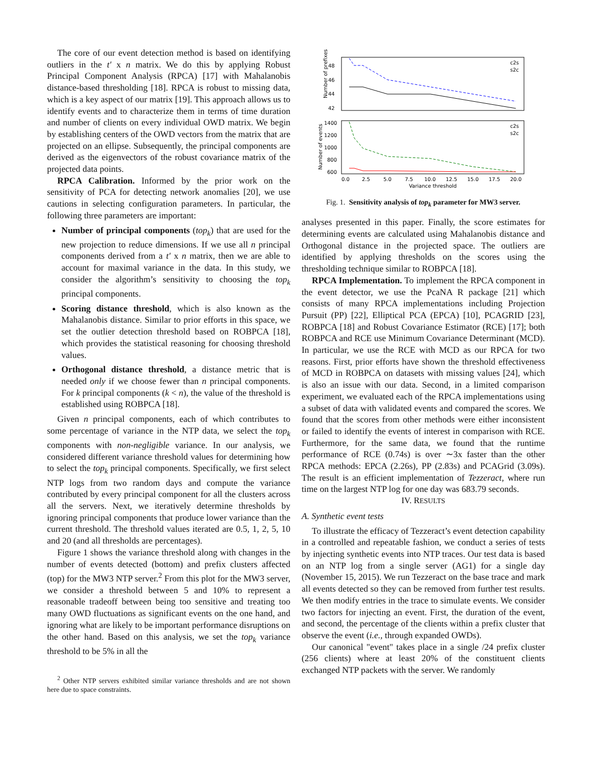The core of our event detection method is based on identifying outliers in the t′ x n matrix. We do this by applying Robust Principal Component Analysis (RPCA) [17] with Mahalanobis distance-based thresholding [18]. RPCA is robust to missing data, which is a key aspect of our matrix [19]. This approach allows us to identify events and to characterize them in terms of time duration and number of clients on every individual OWD matrix. We begin by establishing centers of the OWD vectors from the matrix that are projected on an ellipse. Subsequently, the principal components are derived as the eigenvectors of the robust covariance matrix of the projected data points.
RPCA Calibration. Informed by the prior work on the sensitivity of PCA for detecting network anomalies [20], we use cautions in selecting configuration parameters. In particular, the following three parameters are important:
Number of principal components (top<sub>k</sub>) that are used for the new projection to reduce dimensions. If we use all n principal components derived from a t′ x n matrix, then we are able to account for maximal variance in the data. In this study, we consider the algorithm’s sensitivity to choosing the top<sub>k</sub> principal components.
Scoring distance threshold, which is also known as the Mahalanobis distance. Similar to prior efforts in this space, we set the outlier detection threshold based on ROBPCA [18], which provides the statistical reasoning for choosing threshold values.
Orthogonal distance threshold, a distance metric that is needed only if we choose fewer than n principal components. For k principal components (k < n), the value of the threshold is established using ROBPCA [18].
Given n principal components, each of which contributes to some percentage of variance in the NTP data, we select the top<sub>k</sub> components with non-negligible variance. In our analysis, we considered different variance threshold values for determining how to select the top<sub>k</sub> principal components. Specifically, we first select NTP logs from two random days and compute the variance contributed by every principal component for all the clusters across all the servers. Next, we iteratively determine thresholds by ignoring principal components that produce lower variance than the current threshold. The threshold values iterated are 0.5, 1, 2, 5, 10 and 20 (and all thresholds are percentages).
Figure 1 shows the variance threshold along with changes in the number of events detected (bottom) and prefix clusters affected (top) for the MW3 NTP server.<sup>2</sup> From this plot for the MW3 server, we consider a threshold between 5 and 10% to represent a reasonable tradeoff between being too sensitive and treating too many OWD fluctuations as significant events on the one hand, and ignoring what are likely to be important performance disruptions on the other hand. Based on this analysis, we set the top<sub>k</sub> variance threshold to be 5% in all the
<sup>2</sup> Other NTP servers exhibited similar variance thresholds and are not shown here due to space constraints.
48
46
44
42
Number of prefixes
c2s
s2c
1400
1200
1000
800
600
Number of events
c2s
s2c
0.0
2.5
5.0
7.5
10.0
12.5
15.0
17.5
20.0
Variance threshold
Fig. 1. Sensitivity analysis of top<sub>k</sub> parameter for MW3 server.
analyses presented in this paper. Finally, the score estimates for determining events are calculated using Mahalanobis distance and Orthogonal distance in the projected space. The outliers are identified by applying thresholds on the scores using the thresholding technique similar to ROBPCA [18].
RPCA Implementation. To implement the RPCA component in the event detector, we use the PcaNA R package [21] which consists of many RPCA implementations including Projection Pursuit (PP) [22], Elliptical PCA (EPCA) [10], PCAGRID [23], ROBPCA [18] and Robust Covariance Estimator (RCE) [17]; both ROBPCA and RCE use Minimum Covariance Determinant (MCD). In particular, we use the RCE with MCD as our RPCA for two reasons. First, prior efforts have shown the threshold effectiveness of MCD in ROBPCA on datasets with missing values [24], which is also an issue with our data. Second, in a limited comparison experiment, we evaluated each of the RPCA implementations using a subset of data with validated events and compared the scores. We found that the scores from other methods were either inconsistent or failed to identify the events of interest in comparison with RCE. Furthermore, for the same data, we found that the runtime performance of RCE (0.74s) is over ∼3x faster than the other RPCA methods: EPCA (2.26s), PP (2.83s) and PCAGrid (3.09s). The result is an efficient implementation of Tezzeract, where run time on the largest NTP log for one day was 683.79 seconds.
IV. RESULTS
A. Synthetic event tests
To illustrate the efficacy of Tezzeract’s event detection capability in a controlled and repeatable fashion, we conduct a series of tests by injecting synthetic events into NTP traces. Our test data is based on an NTP log from a single server (AG1) for a single day (November 15, 2015). We run Tezzeract on the base trace and mark all events detected so they can be removed from further test results. We then modify entries in the trace to simulate events. We consider two factors for injecting an event. First, the duration of the event, and second, the percentage of the clients within a prefix cluster that observe the event (i.e., through expanded OWDs).
Our canonical "event" takes place in a single /24 prefix cluster (256 clients) where at least 20% of the constituent clients exchanged NTP packets with the server. We randomly